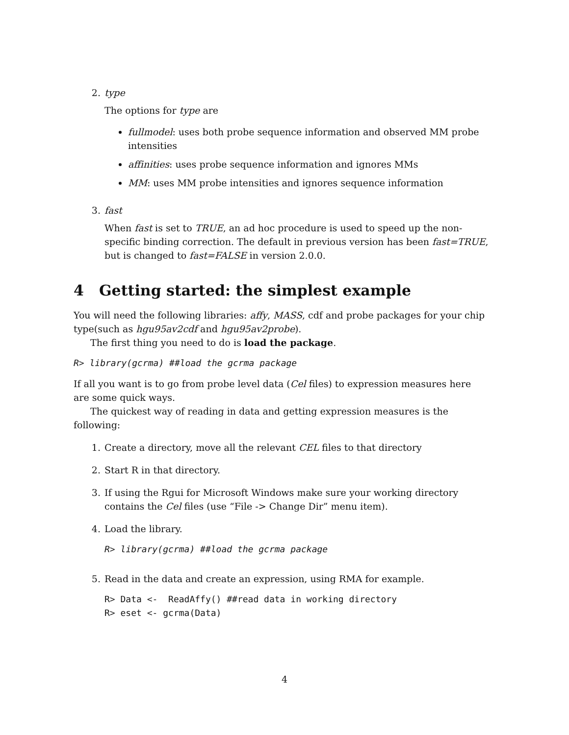2. type
The options for type are
fullmodel: uses both probe sequence information and observed MM probe intensities
affinities: uses probe sequence information and ignores MMs
MM: uses MM probe intensities and ignores sequence information
3. fast
When fast is set to TRUE, an ad hoc procedure is used to speed up the non-specific binding correction. The default in previous version has been fast=TRUE, but is changed to fast=FALSE in version 2.0.0.
4 Getting started: the simplest example
You will need the following libraries: affy, MASS, cdf and probe packages for your chip type(such as hgu95av2cdf and hgu95av2probe).
The first thing you need to do is load the package.
R> library(gcrma) ##load the gcrma package
If all you want is to go from probe level data (Cel files) to expression measures here are some quick ways.
The quickest way of reading in data and getting expression measures is the following:
1. Create a directory, move all the relevant CEL files to that directory
2. Start R in that directory.
3. If using the Rgui for Microsoft Windows make sure your working directory contains the Cel files (use “File -> Change Dir” menu item).
4. Load the library.
R> library(gcrma) ##load the gcrma package
5. Read in the data and create an expression, using RMA for example.
R> Data <-  ReadAffy() ##read data in working directory
R> eset <- gcrma(Data)
4